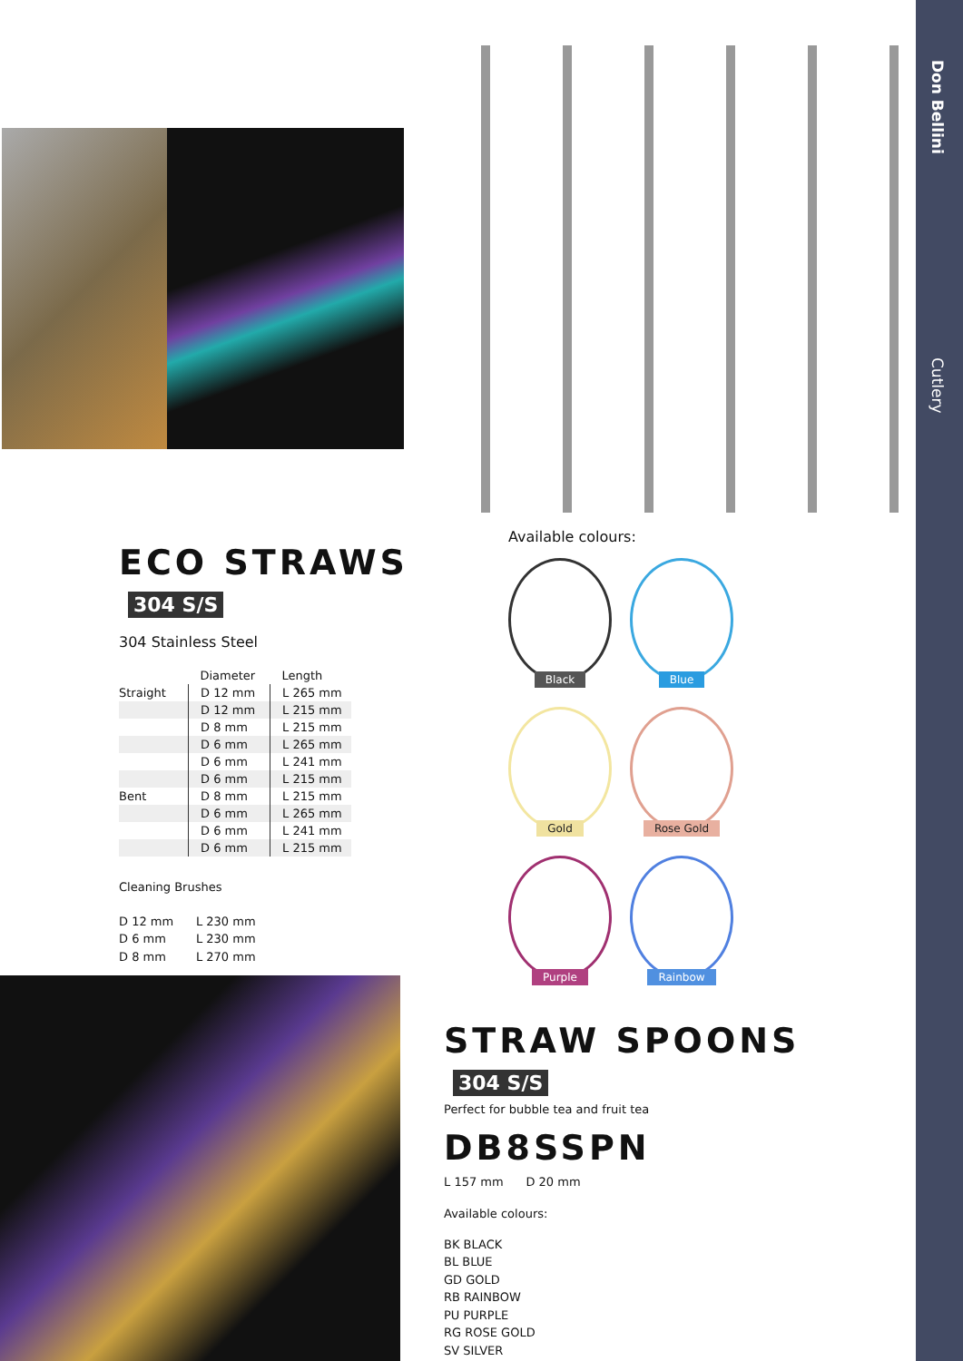Don Bellini
Cutlery
ECO STRAWS 304 S/S
304 Stainless Steel
| | Diameter | Length |
| --- | --- | --- |
| Straight | D 12 mm | L 265 mm |
| | D 12 mm | L 215 mm |
| | D 8 mm | L 215 mm |
| | D 6 mm | L 265 mm |
| | D 6 mm | L 241 mm |
| | D 6 mm | L 215 mm |
| Bent | D 8 mm | L 215 mm |
| | D 6 mm | L 265 mm |
| | D 6 mm | L 241 mm |
| | D 6 mm | L 215 mm |
Cleaning Brushes
D 12 mm L 230 mm
D 6 mm L 230 mm
D 8 mm L 270 mm
Available colours:
Black
Blue
Gold
Rose Gold
Purple
Rainbow
STRAW SPOONS 304 S/S
Perfect for bubble tea and fruit tea
DB8SSPN
L 157 mm D 20 mm
Available colours:
BK BLACK
BL BLUE
GD GOLD
RB RAINBOW
PU PURPLE
RG ROSE GOLD
SV SILVER